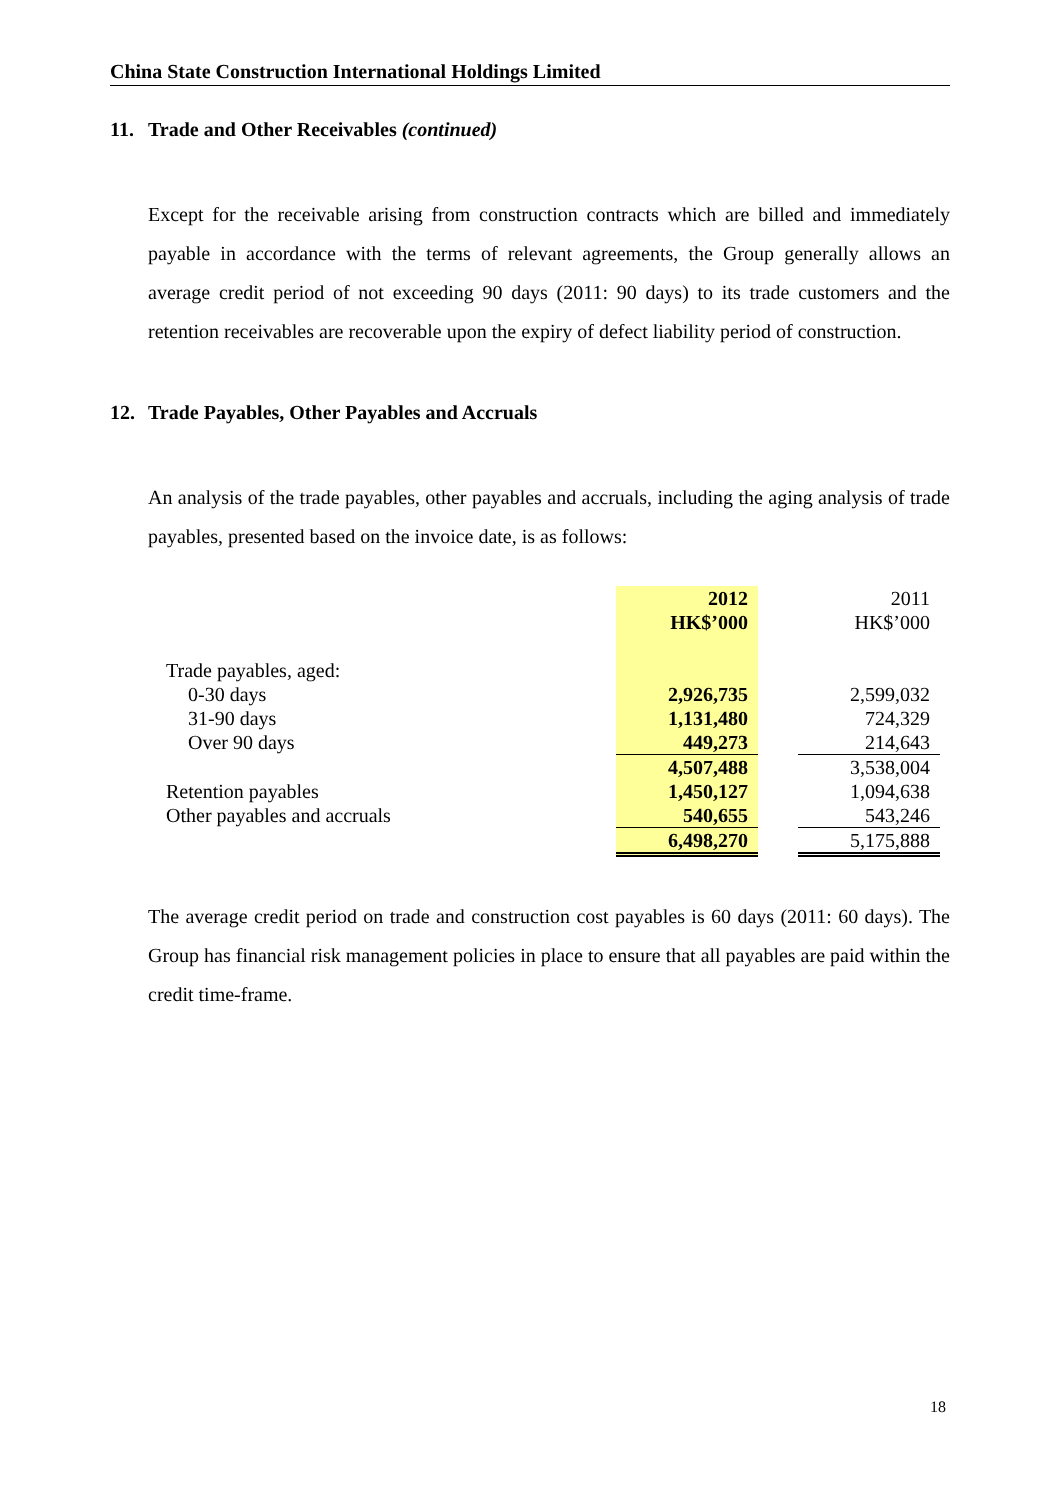China State Construction International Holdings Limited
11. Trade and Other Receivables (continued)
Except for the receivable arising from construction contracts which are billed and immediately payable in accordance with the terms of relevant agreements, the Group generally allows an average credit period of not exceeding 90 days (2011: 90 days) to its trade customers and the retention receivables are recoverable upon the expiry of defect liability period of construction.
12. Trade Payables, Other Payables and Accruals
An analysis of the trade payables, other payables and accruals, including the aging analysis of trade payables, presented based on the invoice date, is as follows:
| | 2012 HK$’000 | | 2011 HK$’000 |
| Trade payables, aged: | | | |
| 0-30 days | 2,926,735 | | 2,599,032 |
| 31-90 days | 1,131,480 | | 724,329 |
| Over 90 days | 449,273 | | 214,643 |
| | 4,507,488 | | 3,538,004 |
| Retention payables | 1,450,127 | | 1,094,638 |
| Other payables and accruals | 540,655 | | 543,246 |
| | 6,498,270 | | 5,175,888 |
The average credit period on trade and construction cost payables is 60 days (2011: 60 days). The Group has financial risk management policies in place to ensure that all payables are paid within the credit time-frame.
18